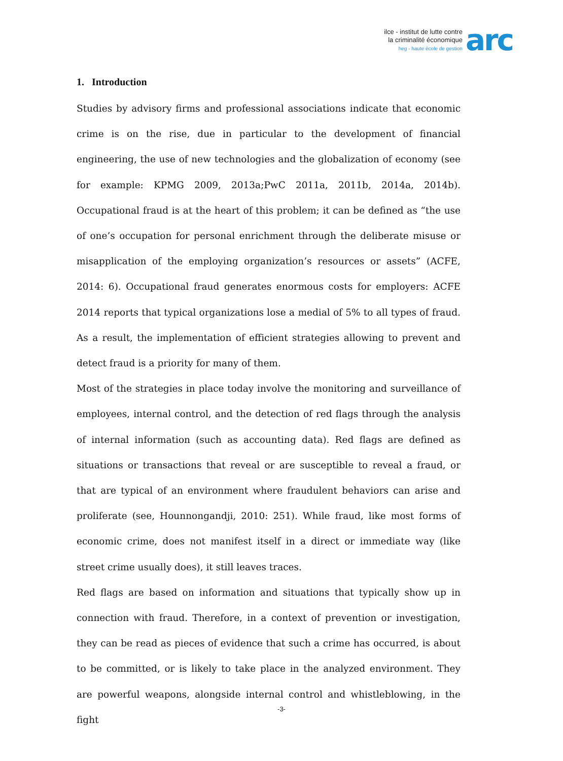ilce - institut de lutte contre
la criminalité économique
heg - haute école de gestion
arc
1. Introduction
Studies by advisory firms and professional associations indicate that economic crime is on the rise, due in particular to the development of financial engineering, the use of new technologies and the globalization of economy (see for example: KPMG 2009, 2013a;PwC 2011a, 2011b, 2014a, 2014b). Occupational fraud is at the heart of this problem; it can be defined as “the use of one’s occupation for personal enrichment through the deliberate misuse or misapplication of the employing organization’s resources or assets” (ACFE, 2014: 6). Occupational fraud generates enormous costs for employers: ACFE 2014 reports that typical organizations lose a medial of 5% to all types of fraud. As a result, the implementation of efficient strategies allowing to prevent and detect fraud is a priority for many of them.
Most of the strategies in place today involve the monitoring and surveillance of employees, internal control, and the detection of red flags through the analysis of internal information (such as accounting data). Red flags are defined as situations or transactions that reveal or are susceptible to reveal a fraud, or that are typical of an environment where fraudulent behaviors can arise and proliferate (see, Hounnongandji, 2010: 251). While fraud, like most forms of economic crime, does not manifest itself in a direct or immediate way (like street crime usually does), it still leaves traces.
Red flags are based on information and situations that typically show up in connection with fraud. Therefore, in a context of prevention or investigation, they can be read as pieces of evidence that such a crime has occurred, is about to be committed, or is likely to take place in the analyzed environment. They are powerful weapons, alongside internal control and whistleblowing, in the fight
-3-